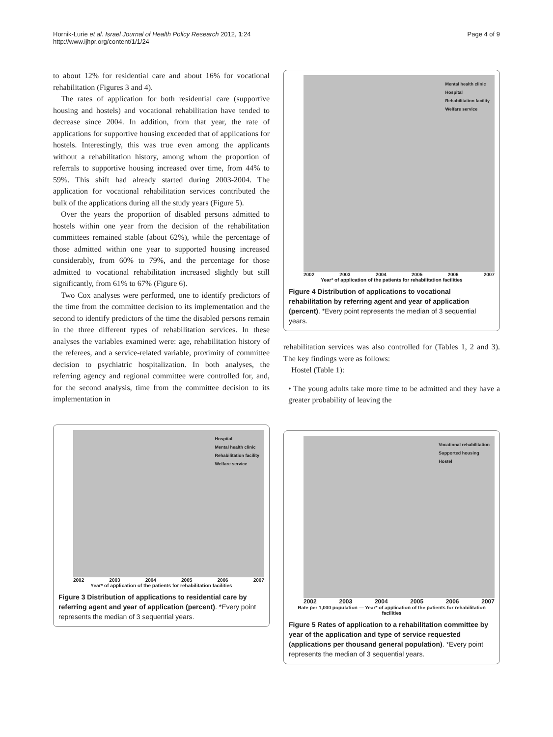Hornik-Lurie et al. Israel Journal of Health Policy Research 2012, 1:24
http://www.ijhpr.org/content/1/1/24
Page 4 of 9
to about 12% for residential care and about 16% for vocational rehabilitation (Figures 3 and 4).
The rates of application for both residential care (supportive housing and hostels) and vocational rehabilitation have tended to decrease since 2004. In addition, from that year, the rate of applications for supportive housing exceeded that of applications for hostels. Interestingly, this was true even among the applicants without a rehabilitation history, among whom the proportion of referrals to supportive housing increased over time, from 44% to 59%. This shift had already started during 2003-2004. The application for vocational rehabilitation services contributed the bulk of the applications during all the study years (Figure 5).
Over the years the proportion of disabled persons admitted to hostels within one year from the decision of the rehabilitation committees remained stable (about 62%), while the percentage of those admitted within one year to supported housing increased considerably, from 60% to 79%, and the percentage for those admitted to vocational rehabilitation increased slightly but still significantly, from 61% to 67% (Figure 6).
Two Cox analyses were performed, one to identify predictors of the time from the committee decision to its implementation and the second to identify predictors of the time the disabled persons remain in the three different types of rehabilitation services. In these analyses the variables examined were: age, rehabilitation history of the referees, and a service-related variable, proximity of committee decision to psychiatric hospitalization. In both analyses, the referring agency and regional committee were controlled for, and, for the second analysis, time from the committee decision to its implementation in
Hospital
Mental health clinic
Rehabilitation facility
Welfare service
2002 2003 2004 2005 2006 2007
Year* of application of the patients for rehabilitation facilities
Figure 3 Distribution of applications to residential care by referring agent and year of application (percent). *Every point represents the median of 3 sequential years.
Mental health clinic
Hospital
Rehabilitation facility
Welfare service
2002 2003 2004 2005 2006 2007
Year* of application of the patients for rehabilitation facilities
Figure 4 Distribution of applications to vocational rehabilitation by referring agent and year of application (percent). *Every point represents the median of 3 sequential years.
rehabilitation services was also controlled for (Tables 1, 2 and 3). The key findings were as follows:
Hostel (Table 1):
• The young adults take more time to be admitted and they have a greater probability of leaving the
Vocational rehabilitation
Supported housing
Hostel
2002 2003 2004 2005 2006 2007
Rate per 1,000 population — Year* of application of the patients for rehabilitation facilities
Figure 5 Rates of application to a rehabilitation committee by year of the application and type of service requested (applications per thousand general population). *Every point represents the median of 3 sequential years.